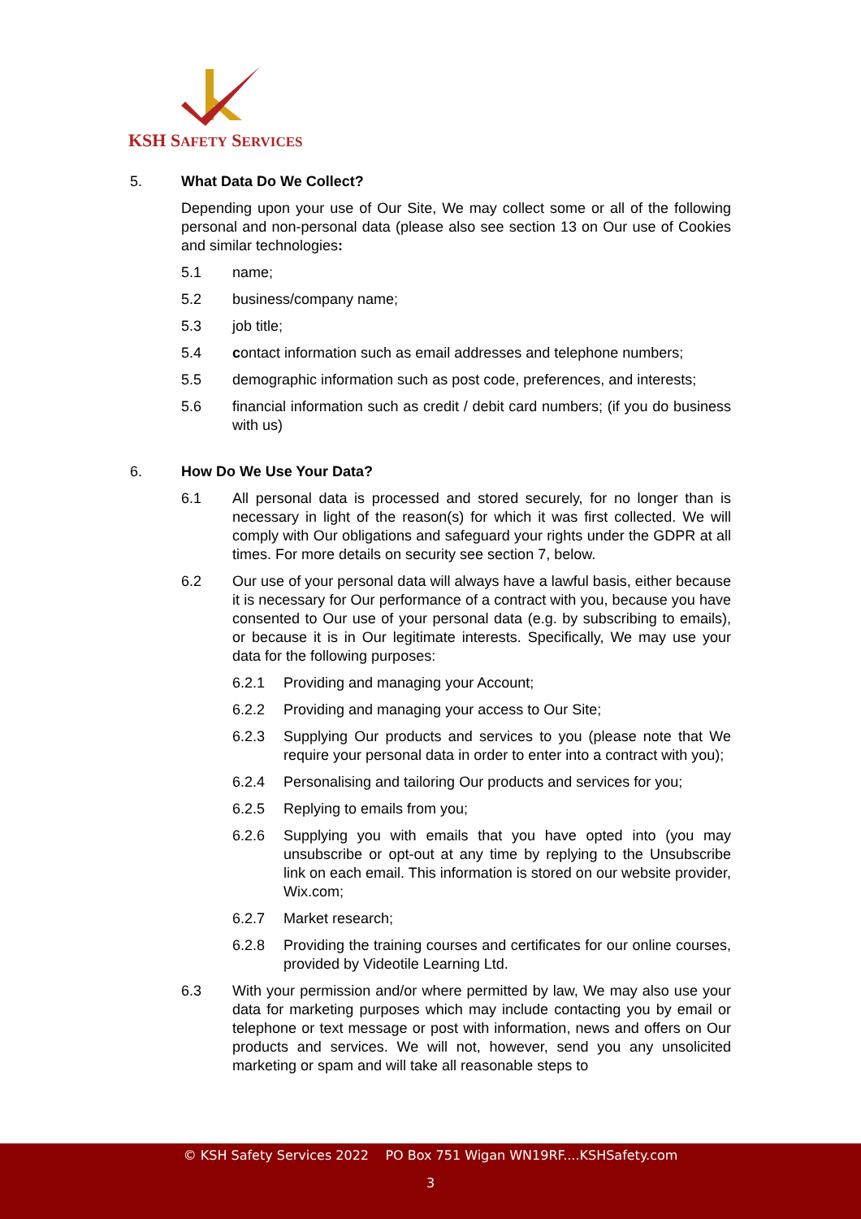KSH SAFETY SERVICES
5. What Data Do We Collect?
Depending upon your use of Our Site, We may collect some or all of the following personal and non-personal data (please also see section 13 on Our use of Cookies and similar technologies:
5.1 name;
5.2 business/company name;
5.3 job title;
5.4 contact information such as email addresses and telephone numbers;
5.5 demographic information such as post code, preferences, and interests;
5.6 financial information such as credit / debit card numbers; (if you do business with us)
6. How Do We Use Your Data?
6.1 All personal data is processed and stored securely, for no longer than is necessary in light of the reason(s) for which it was first collected. We will comply with Our obligations and safeguard your rights under the GDPR at all times. For more details on security see section 7, below.
6.2 Our use of your personal data will always have a lawful basis, either because it is necessary for Our performance of a contract with you, because you have consented to Our use of your personal data (e.g. by subscribing to emails), or because it is in Our legitimate interests. Specifically, We may use your data for the following purposes:
6.2.1 Providing and managing your Account;
6.2.2 Providing and managing your access to Our Site;
6.2.3 Supplying Our products and services to you (please note that We require your personal data in order to enter into a contract with you);
6.2.4 Personalising and tailoring Our products and services for you;
6.2.5 Replying to emails from you;
6.2.6 Supplying you with emails that you have opted into (you may unsubscribe or opt-out at any time by replying to the Unsubscribe link on each email. This information is stored on our website provider, Wix.com;
6.2.7 Market research;
6.2.8 Providing the training courses and certificates for our online courses, provided by Videotile Learning Ltd.
6.3 With your permission and/or where permitted by law, We may also use your data for marketing purposes which may include contacting you by email or telephone or text message or post with information, news and offers on Our products and services. We will not, however, send you any unsolicited marketing or spam and will take all reasonable steps to
© KSH Safety Services 2022 PO Box 751 Wigan WN19RF....KSHSafety.com
3